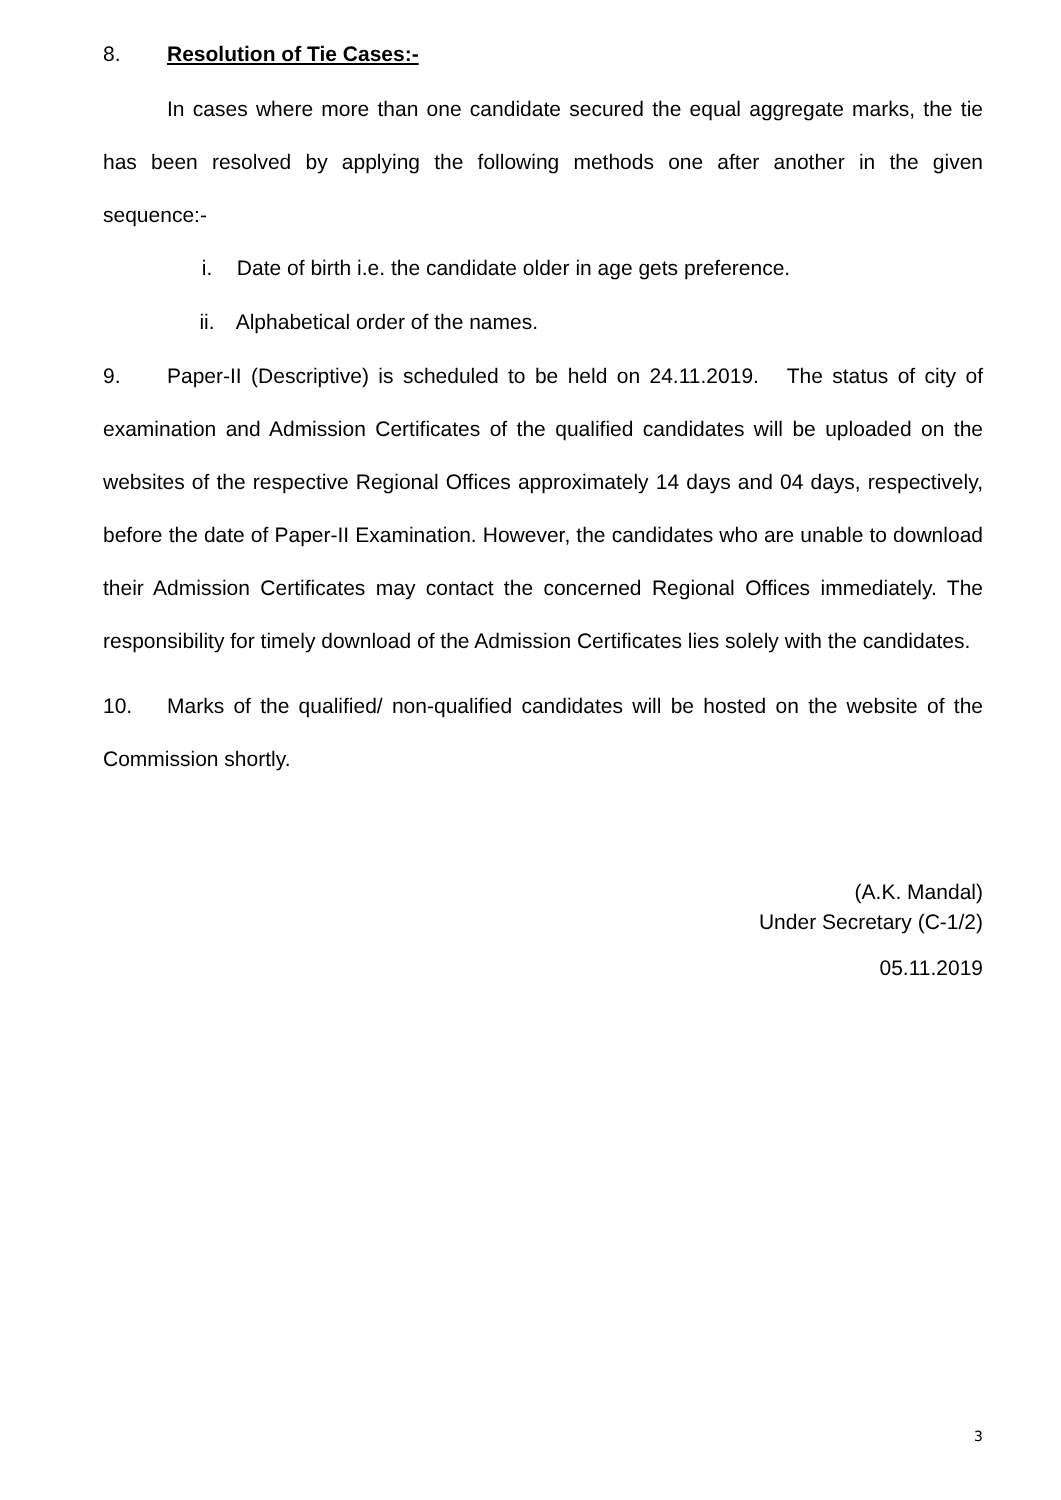8. Resolution of Tie Cases:-
In cases where more than one candidate secured the equal aggregate marks, the tie has been resolved by applying the following methods one after another in the given sequence:-
i. Date of birth i.e. the candidate older in age gets preference.
ii. Alphabetical order of the names.
9. Paper-II (Descriptive) is scheduled to be held on 24.11.2019. The status of city of examination and Admission Certificates of the qualified candidates will be uploaded on the websites of the respective Regional Offices approximately 14 days and 04 days, respectively, before the date of Paper-II Examination. However, the candidates who are unable to download their Admission Certificates may contact the concerned Regional Offices immediately. The responsibility for timely download of the Admission Certificates lies solely with the candidates.
10. Marks of the qualified/ non-qualified candidates will be hosted on the website of the Commission shortly.
(A.K. Mandal)
Under Secretary (C-1/2)
05.11.2019
3